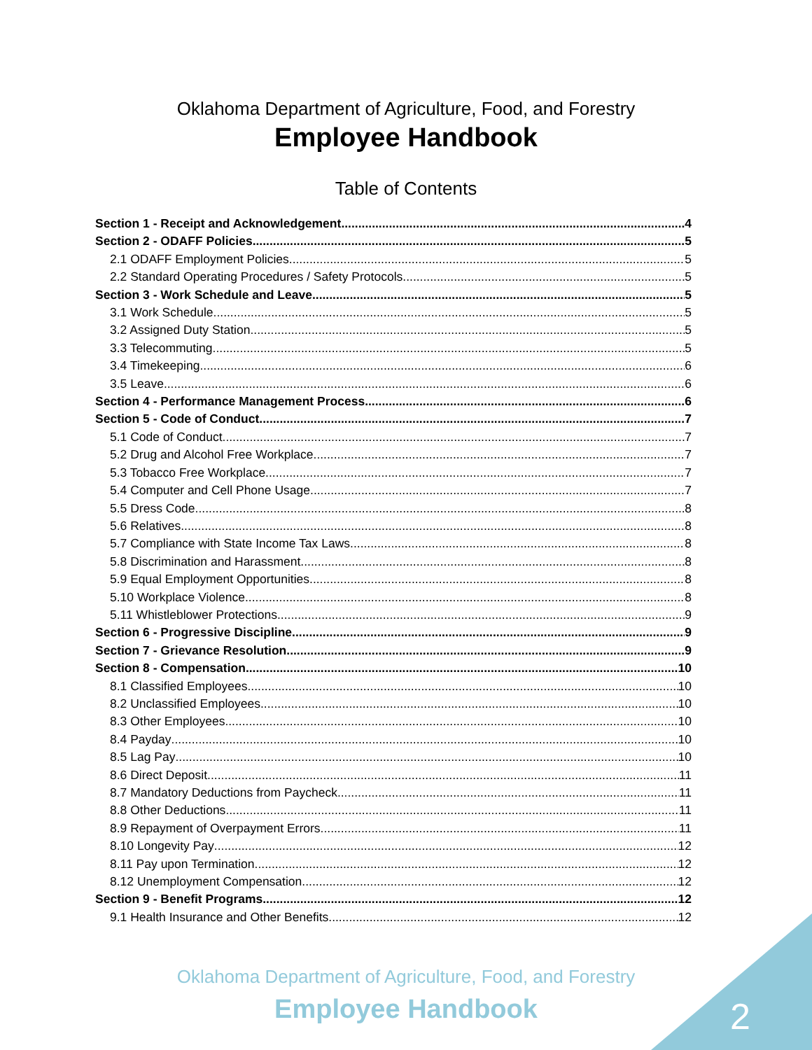Oklahoma Department of Agriculture, Food, and Forestry
Employee Handbook
Table of Contents
Section 1 - Receipt and Acknowledgement 4
Section 2 - ODAFF Policies 5
2.1 ODAFF Employment Policies 5
2.2 Standard Operating Procedures / Safety Protocols 5
Section 3 - Work Schedule and Leave 5
3.1 Work Schedule 5
3.2 Assigned Duty Station 5
3.3 Telecommuting 5
3.4 Timekeeping 6
3.5 Leave 6
Section 4 - Performance Management Process 6
Section 5 - Code of Conduct 7
5.1 Code of Conduct 7
5.2 Drug and Alcohol Free Workplace 7
5.3 Tobacco Free Workplace 7
5.4 Computer and Cell Phone Usage 7
5.5 Dress Code 8
5.6 Relatives 8
5.7 Compliance with State Income Tax Laws 8
5.8 Discrimination and Harassment 8
5.9 Equal Employment Opportunities 8
5.10 Workplace Violence 8
5.11 Whistleblower Protections 9
Section 6 - Progressive Discipline 9
Section 7 - Grievance Resolution 9
Section 8 - Compensation 10
8.1 Classified Employees 10
8.2 Unclassified Employees 10
8.3 Other Employees 10
8.4 Payday 10
8.5 Lag Pay 10
8.6 Direct Deposit 11
8.7 Mandatory Deductions from Paycheck 11
8.8 Other Deductions 11
8.9 Repayment of Overpayment Errors 11
8.10 Longevity Pay 12
8.11 Pay upon Termination 12
8.12 Unemployment Compensation 12
Section 9 - Benefit Programs 12
9.1 Health Insurance and Other Benefits 12
Oklahoma Department of Agriculture, Food, and Forestry
Employee Handbook 2